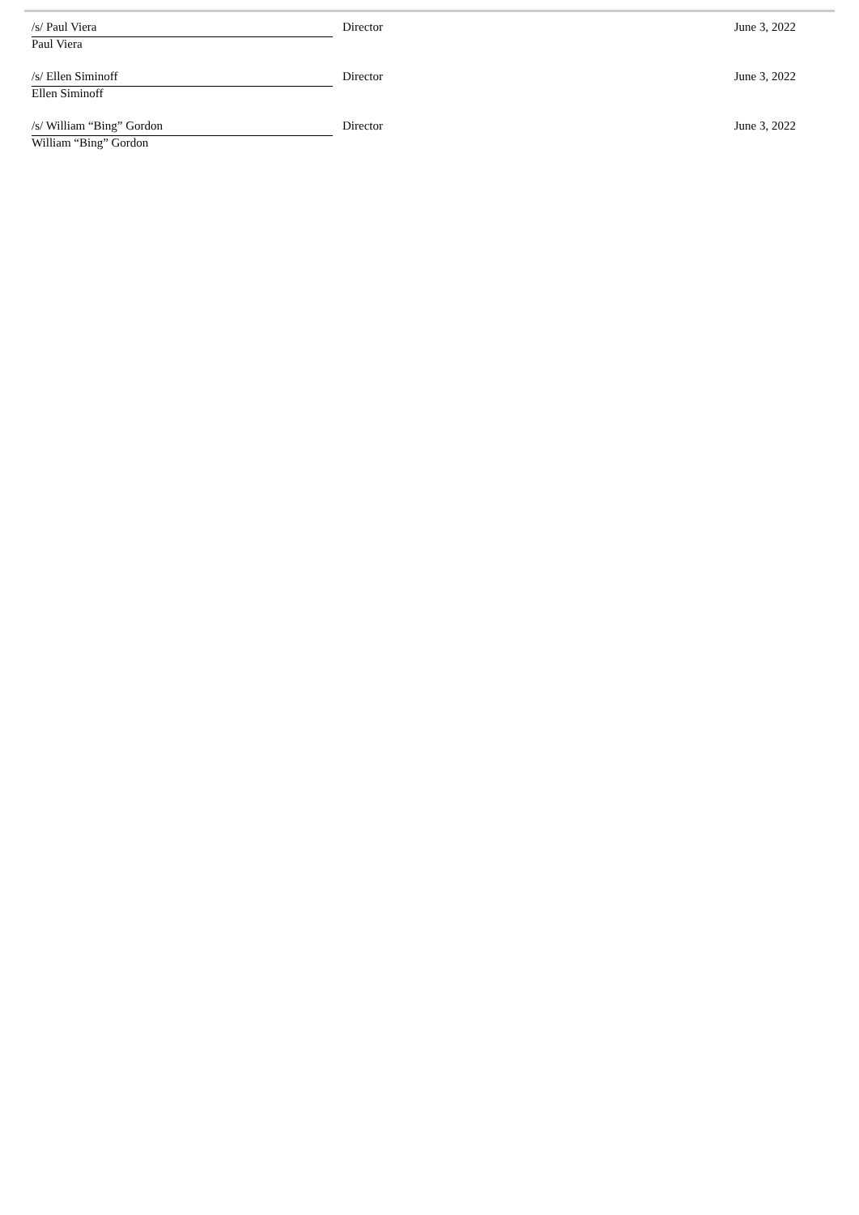| /s/ Paul Viera | Director | June 3, 2022 |
| Paul Viera | | |
| /s/ Ellen Siminoff | Director | June 3, 2022 |
| Ellen Siminoff | | |
| /s/ William “Bing” Gordon | Director | June 3, 2022 |
| William “Bing” Gordon | | |